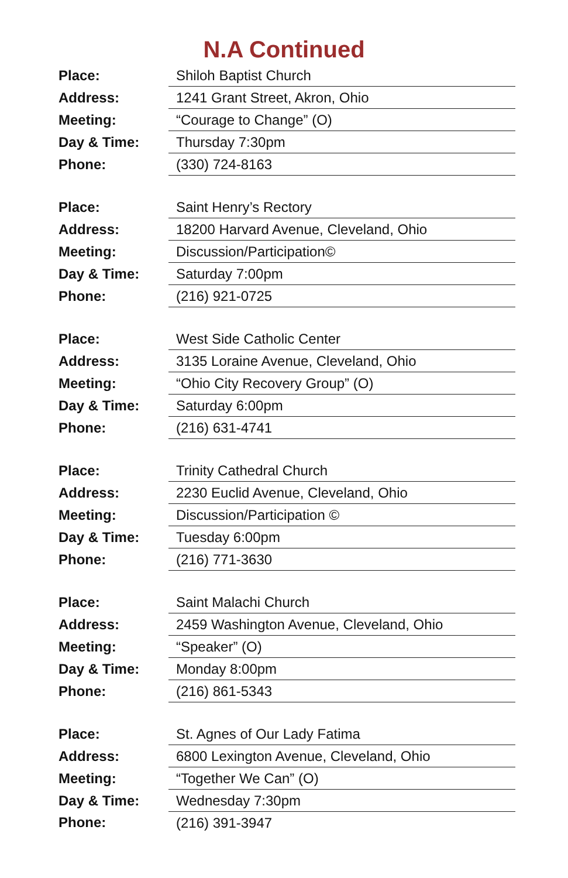N.A Continued
| Place: | Shiloh Baptist Church |
| Address: | 1241 Grant Street, Akron, Ohio |
| Meeting: | “Courage to Change” (O) |
| Day & Time: | Thursday 7:30pm |
| Phone: | (330) 724-8163 |
| Place: | Saint Henry’s Rectory |
| Address: | 18200 Harvard Avenue, Cleveland, Ohio |
| Meeting: | Discussion/Participation© |
| Day & Time: | Saturday 7:00pm |
| Phone: | (216) 921-0725 |
| Place: | West Side Catholic Center |
| Address: | 3135 Loraine Avenue, Cleveland, Ohio |
| Meeting: | “Ohio City Recovery Group” (O) |
| Day & Time: | Saturday 6:00pm |
| Phone: | (216) 631-4741 |
| Place: | Trinity Cathedral Church |
| Address: | 2230 Euclid Avenue, Cleveland, Ohio |
| Meeting: | Discussion/Participation © |
| Day & Time: | Tuesday 6:00pm |
| Phone: | (216) 771-3630 |
| Place: | Saint Malachi Church |
| Address: | 2459 Washington Avenue, Cleveland, Ohio |
| Meeting: | “Speaker” (O) |
| Day & Time: | Monday 8:00pm |
| Phone: | (216) 861-5343 |
| Place: | St. Agnes of Our Lady Fatima |
| Address: | 6800 Lexington Avenue, Cleveland, Ohio |
| Meeting: | “Together We Can” (O) |
| Day & Time: | Wednesday 7:30pm |
| Phone: | (216) 391-3947 |